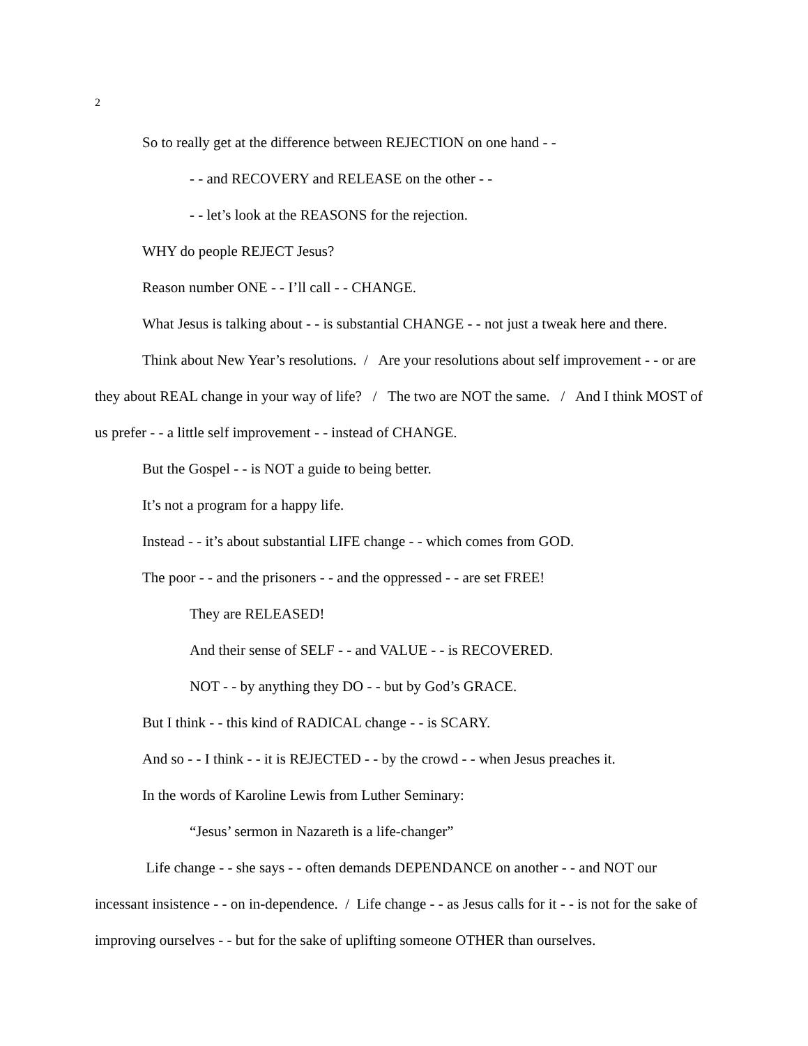2
So to really get at the difference between REJECTION on one hand - -
- - and RECOVERY and RELEASE on the other - -
- - let’s look at the REASONS for the rejection.
WHY do people REJECT Jesus?
Reason number ONE - - I’ll call - - CHANGE.
What Jesus is talking about - - is substantial CHANGE - - not just a tweak here and there.
Think about New Year’s resolutions. / Are your resolutions about self improvement - - or are they about REAL change in your way of life? / The two are NOT the same. / And I think MOST of us prefer - - a little self improvement - - instead of CHANGE.
But the Gospel - - is NOT a guide to being better.
It’s not a program for a happy life.
Instead - - it’s about substantial LIFE change - - which comes from GOD.
The poor - - and the prisoners - - and the oppressed - - are set FREE!
They are RELEASED!
And their sense of SELF - - and VALUE - - is RECOVERED.
NOT - - by anything they DO - - but by God’s GRACE.
But I think - - this kind of RADICAL change - - is SCARY.
And so - - I think - - it is REJECTED - - by the crowd - - when Jesus preaches it.
In the words of Karoline Lewis from Luther Seminary:
“Jesus’ sermon in Nazareth is a life-changer”
Life change - - she says - - often demands DEPENDANCE on another - - and NOT our incessant insistence - - on in-dependence. / Life change - - as Jesus calls for it - - is not for the sake of improving ourselves - - but for the sake of uplifting someone OTHER than ourselves.